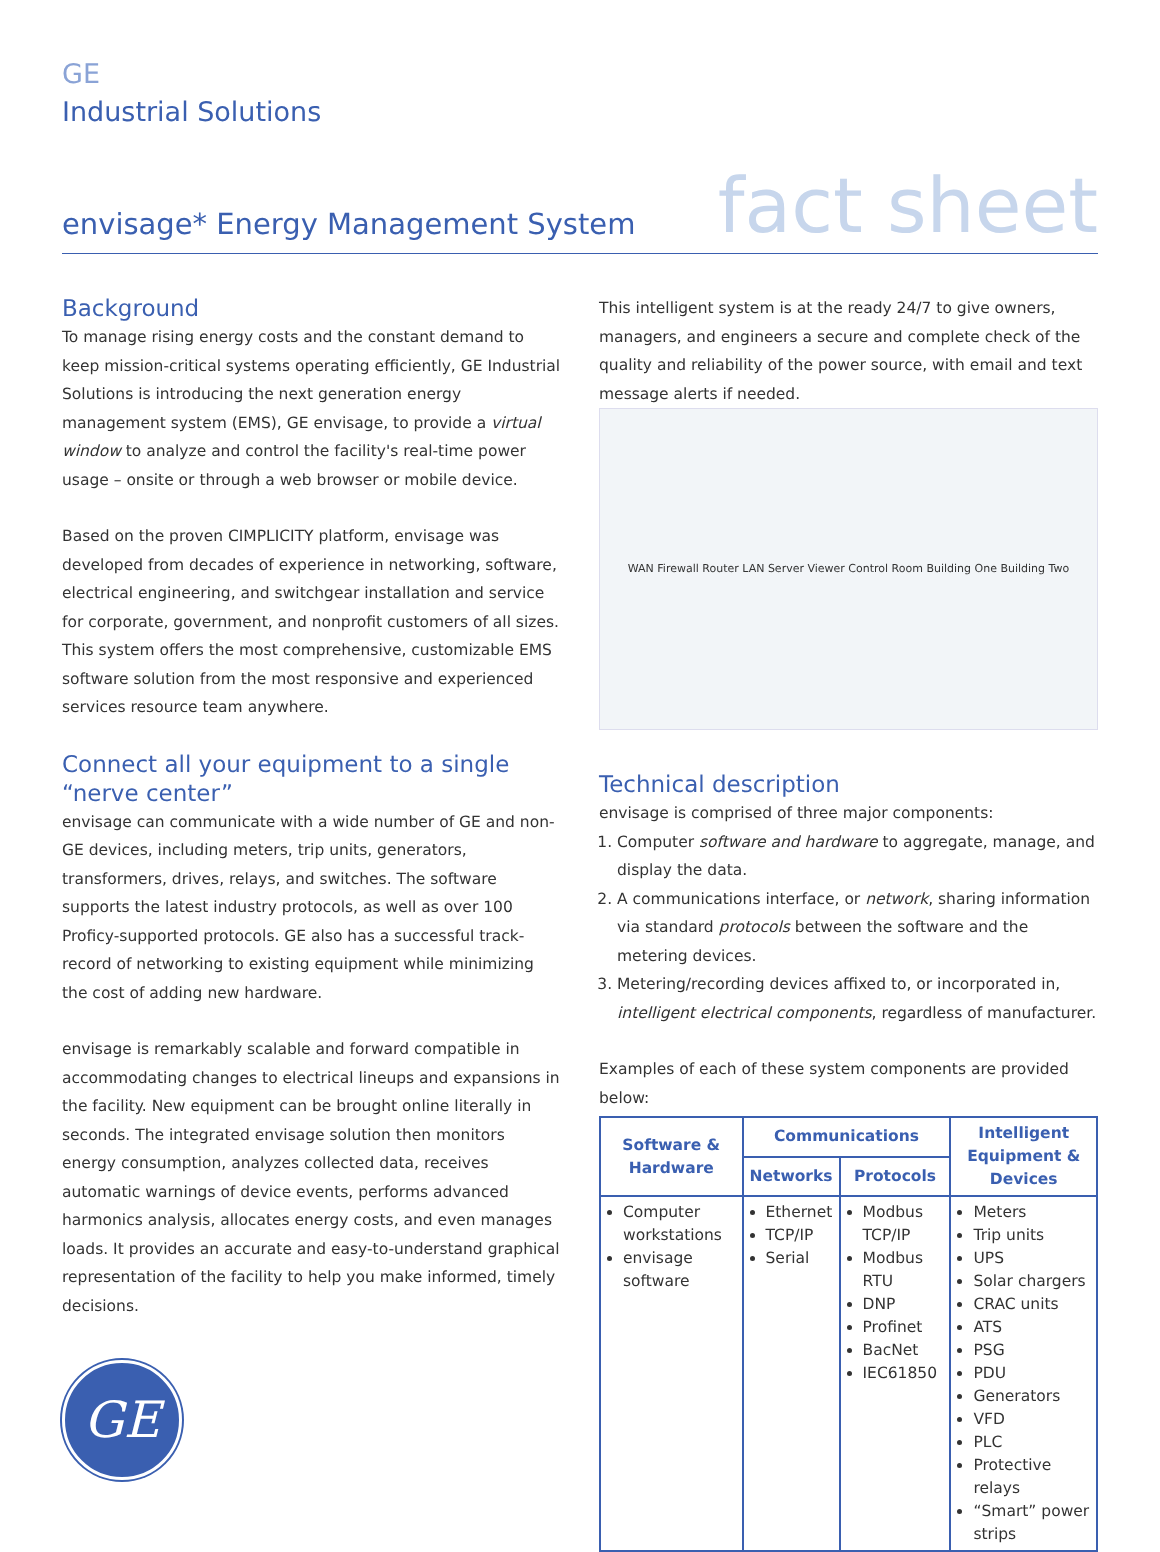GE
Industrial Solutions
envisage* Energy Management System
fact sheet
Background
To manage rising energy costs and the constant demand to keep mission-critical systems operating efficiently, GE Industrial Solutions is introducing the next generation energy management system (EMS), GE envisage, to provide a virtual window to analyze and control the facility's real-time power usage – onsite or through a web browser or mobile device.
Based on the proven CIMPLICITY platform, envisage was developed from decades of experience in networking, software, electrical engineering, and switchgear installation and service for corporate, government, and nonprofit customers of all sizes. This system offers the most comprehensive, customizable EMS software solution from the most responsive and experienced services resource team anywhere.
Connect all your equipment to a single
“nerve center”
envisage can communicate with a wide number of GE and non-GE devices, including meters, trip units, generators, transformers, drives, relays, and switches. The software supports the latest industry protocols, as well as over 100 Proficy-supported protocols. GE also has a successful track-record of networking to existing equipment while minimizing the cost of adding new hardware.
envisage is remarkably scalable and forward compatible in accommodating changes to electrical lineups and expansions in the facility. New equipment can be brought online literally in seconds. The integrated envisage solution then monitors energy consumption, analyzes collected data, receives automatic warnings of device events, performs advanced harmonics analysis, allocates energy costs, and even manages loads. It provides an accurate and easy-to-understand graphical representation of the facility to help you make informed, timely decisions.
GE
This intelligent system is at the ready 24/7 to give owners, managers, and engineers a secure and complete check of the quality and reliability of the power source, with email and text message alerts if needed.
WAN Firewall Router LAN Server Viewer Control Room Building One Building Two
Technical description
envisage is comprised of three major components:
1. Computer software and hardware to aggregate, manage, and display the data.
2. A communications interface, or network, sharing information via standard protocols between the software and the metering devices.
3. Metering/recording devices affixed to, or incorporated in, intelligent electrical components, regardless of manufacturer.
Examples of each of these system components are provided below:
| Software & Hardware | Communications | | Intelligent Equipment & Devices |
| --- | --- | --- | --- |
| | Networks | Protocols | |
| Computer workstations envisage software | Ethernet TCP/IP Serial | Modbus TCP/IP Modbus RTU DNP Profinet BacNet IEC61850 | Meters Trip units UPS Solar chargers CRAC units ATS PSG PDU Generators VFD PLC Protective relays “Smart” power strips |